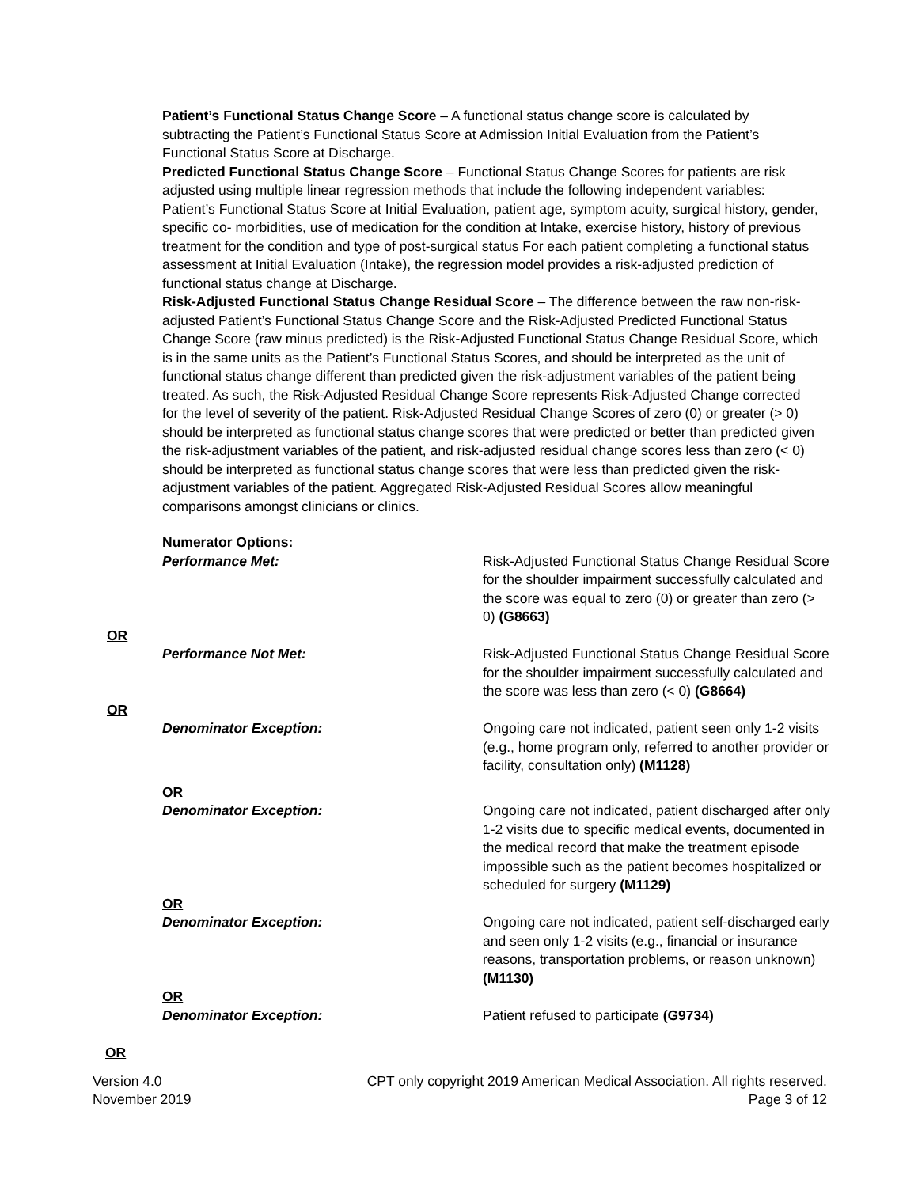Patient’s Functional Status Change Score – A functional status change score is calculated by subtracting the Patient’s Functional Status Score at Admission Initial Evaluation from the Patient’s Functional Status Score at Discharge.
Predicted Functional Status Change Score – Functional Status Change Scores for patients are risk adjusted using multiple linear regression methods that include the following independent variables: Patient’s Functional Status Score at Initial Evaluation, patient age, symptom acuity, surgical history, gender, specific co- morbidities, use of medication for the condition at Intake, exercise history, history of previous treatment for the condition and type of post-surgical status For each patient completing a functional status assessment at Initial Evaluation (Intake), the regression model provides a risk-adjusted prediction of functional status change at Discharge.
Risk-Adjusted Functional Status Change Residual Score – The difference between the raw non-risk-adjusted Patient’s Functional Status Change Score and the Risk-Adjusted Predicted Functional Status Change Score (raw minus predicted) is the Risk-Adjusted Functional Status Change Residual Score, which is in the same units as the Patient’s Functional Status Scores, and should be interpreted as the unit of functional status change different than predicted given the risk-adjustment variables of the patient being treated. As such, the Risk-Adjusted Residual Change Score represents Risk-Adjusted Change corrected for the level of severity of the patient. Risk-Adjusted Residual Change Scores of zero (0) or greater (> 0) should be interpreted as functional status change scores that were predicted or better than predicted given the risk-adjustment variables of the patient, and risk-adjusted residual change scores less than zero (< 0) should be interpreted as functional status change scores that were less than predicted given the risk-adjustment variables of the patient. Aggregated Risk-Adjusted Residual Scores allow meaningful comparisons amongst clinicians or clinics.
Numerator Options:
Performance Met: Risk-Adjusted Functional Status Change Residual Score for the shoulder impairment successfully calculated and the score was equal to zero (0) or greater than zero (> 0) (G8663)
OR
Performance Not Met: Risk-Adjusted Functional Status Change Residual Score for the shoulder impairment successfully calculated and the score was less than zero (< 0) (G8664)
OR
Denominator Exception: Ongoing care not indicated, patient seen only 1-2 visits (e.g., home program only, referred to another provider or facility, consultation only) (M1128)
OR
Denominator Exception: Ongoing care not indicated, patient discharged after only 1-2 visits due to specific medical events, documented in the medical record that make the treatment episode impossible such as the patient becomes hospitalized or scheduled for surgery (M1129)
OR
Denominator Exception: Ongoing care not indicated, patient self-discharged early and seen only 1-2 visits (e.g., financial or insurance reasons, transportation problems, or reason unknown) (M1130)
OR
Denominator Exception: Patient refused to participate (G9734)
OR
Version 4.0
November 2019
CPT only copyright 2019 American Medical Association. All rights reserved.
Page 3 of 12